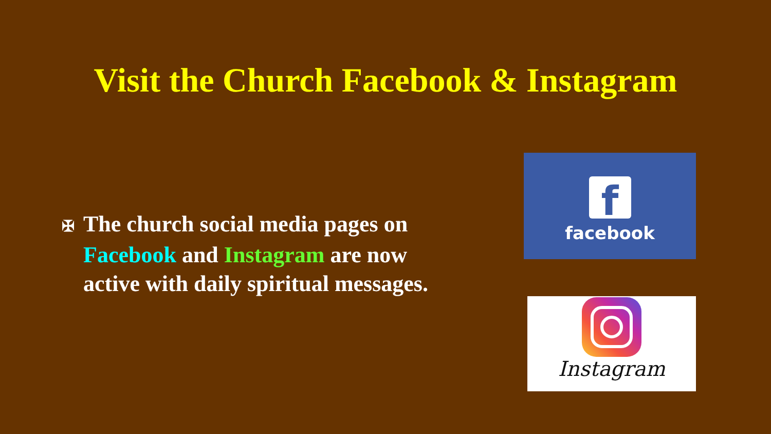Visit the Church Facebook & Instagram
✠ The church social media pages on
Facebook and Instagram are now
active with daily spiritual messages.
f
facebook
Instagram